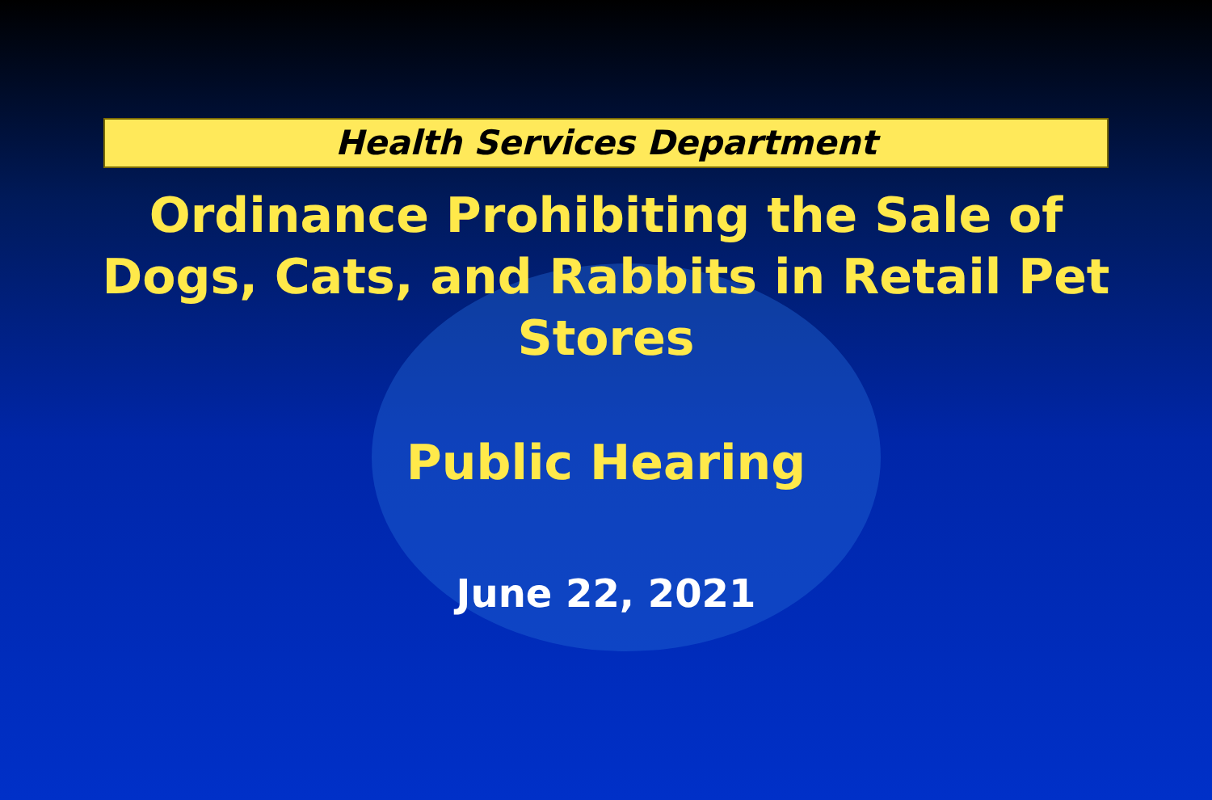Health Services Department
Ordinance Prohibiting the Sale of Dogs, Cats, and Rabbits in Retail Pet Stores
Public Hearing
June 22, 2021